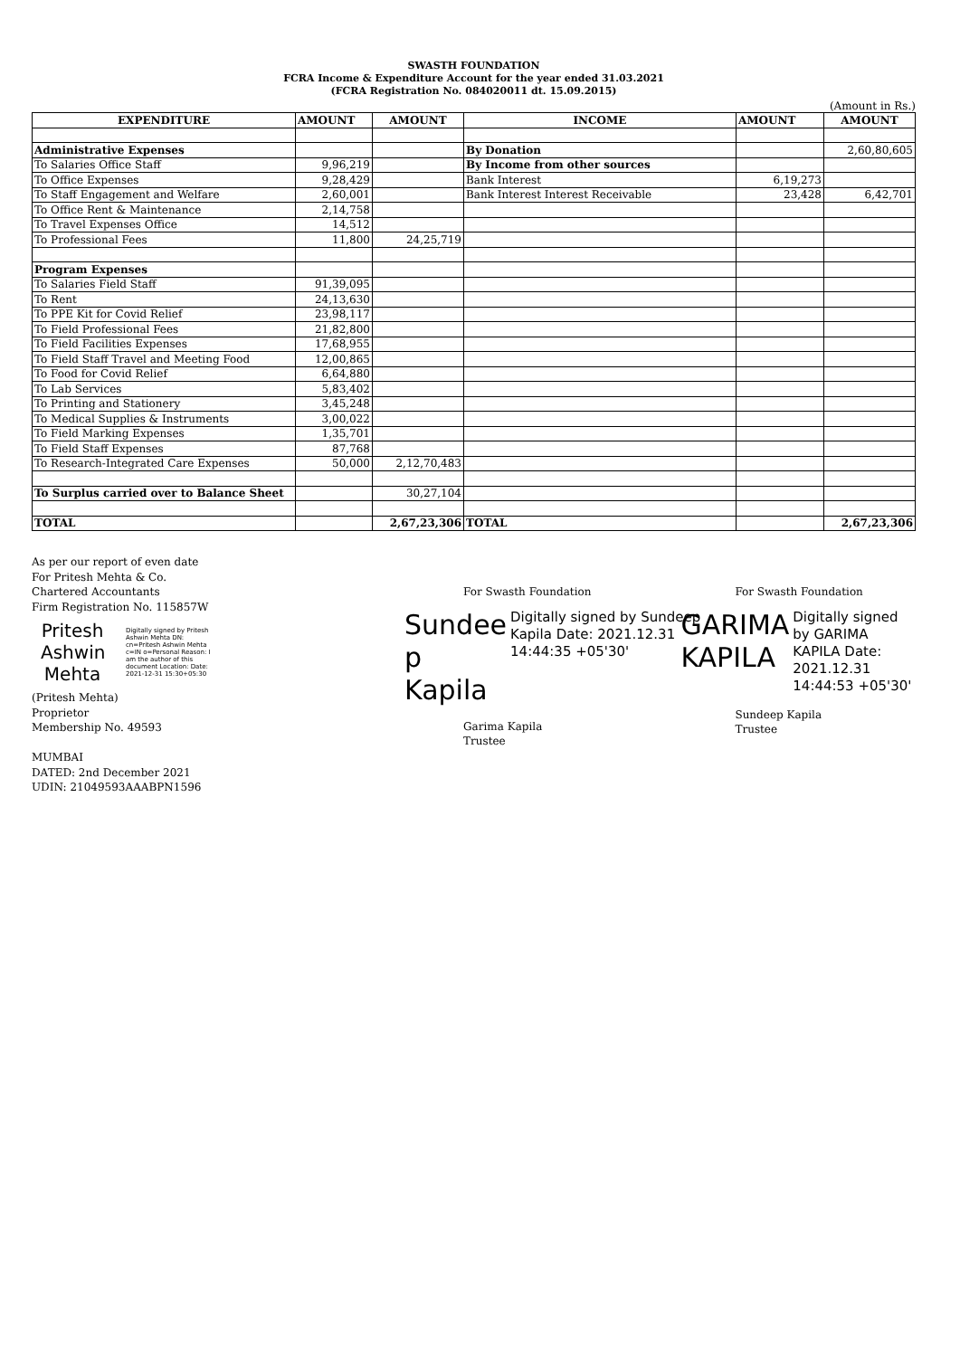SWASTH FOUNDATION
FCRA Income & Expenditure Account for the year ended 31.03.2021
(FCRA Registration No. 084020011 dt. 15.09.2015)
(Amount in Rs.)
| EXPENDITURE | AMOUNT | AMOUNT | INCOME | AMOUNT | AMOUNT |
| --- | --- | --- | --- | --- | --- |
| Administrative Expenses | | | By Donation | | 2,60,80,605 |
| To Salaries Office Staff | 9,96,219 | | By Income from other sources | | |
| To Office Expenses | 9,28,429 | | Bank Interest | 6,19,273 | |
| To Staff Engagement and Welfare | 2,60,001 | | Bank Interest Interest Receivable | 23,428 | 6,42,701 |
| To Office Rent & Maintenance | 2,14,758 | | | | |
| To Travel Expenses Office | 14,512 | | | | |
| To Professional Fees | 11,800 | 24,25,719 | | | |
| Program Expenses | | | | | |
| To Salaries Field Staff | 91,39,095 | | | | |
| To Rent | 24,13,630 | | | | |
| To PPE Kit for Covid Relief | 23,98,117 | | | | |
| To Field Professional Fees | 21,82,800 | | | | |
| To Field Facilities Expenses | 17,68,955 | | | | |
| To Field Staff Travel and Meeting Food | 12,00,865 | | | | |
| To Food for Covid Relief | 6,64,880 | | | | |
| To Lab Services | 5,83,402 | | | | |
| To Printing and Stationery | 3,45,248 | | | | |
| To Medical Supplies & Instruments | 3,00,022 | | | | |
| To Field Marking Expenses | 1,35,701 | | | | |
| To Field Staff Expenses | 87,768 | | | | |
| To Research-Integrated Care Expenses | 50,000 | 2,12,70,483 | | | |
| To Surplus carried over to Balance Sheet | | 30,27,104 | | | |
| TOTAL | | 2,67,23,306 | TOTAL | | 2,67,23,306 |
As per our report of even date
For Pritesh Mehta & Co.
Chartered Accountants
Firm Registration No. 115857W
Pritesh Ashwin Mehta
Digitally signed by Pritesh Ashwin Mehta DN: cn=Pritesh Ashwin Mehta c=IN o=Personal Reason: I am the author of this document Location: Date: 2021-12-31 15:30+05:30
(Pritesh Mehta)
Proprietor
Membership No. 49593
MUMBAI
DATED: 2nd December 2021
UDIN: 21049593AAABPN1596
For Swasth Foundation
Sundee p Kapila
Digitally signed by Sundeep Kapila Date: 2021.12.31 14:44:35 +05'30'
Garima Kapila
Trustee
For Swasth Foundation
GARIMA KAPILA
Digitally signed by GARIMA KAPILA Date: 2021.12.31 14:44:53 +05'30'
Sundeep Kapila
Trustee